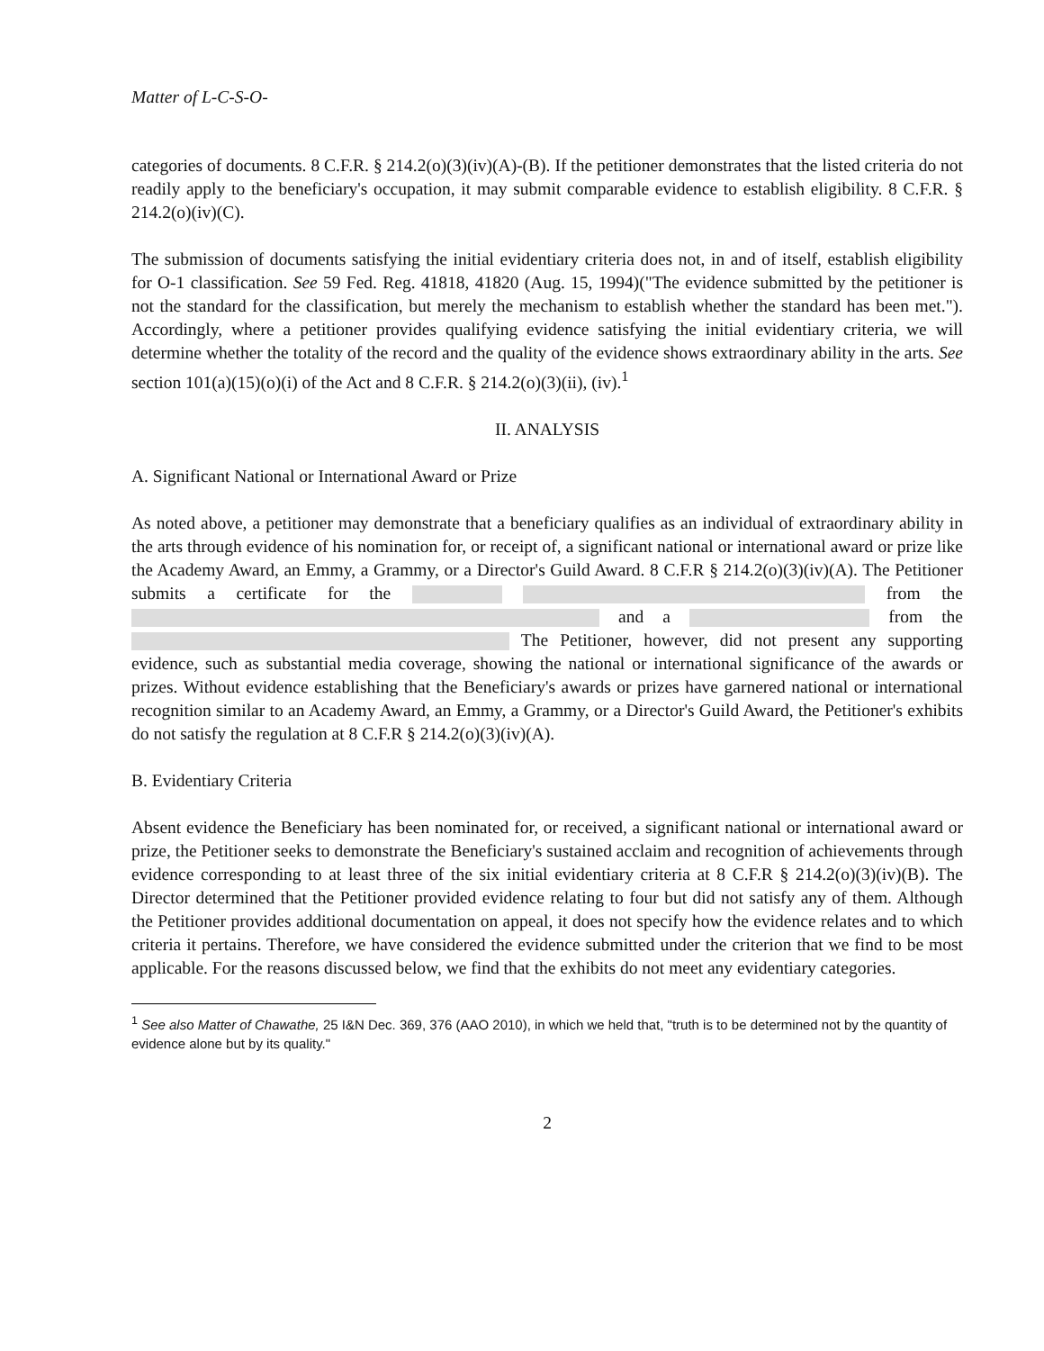Matter of L-C-S-O-
categories of documents. 8 C.F.R. § 214.2(o)(3)(iv)(A)-(B). If the petitioner demonstrates that the listed criteria do not readily apply to the beneficiary's occupation, it may submit comparable evidence to establish eligibility. 8 C.F.R. § 214.2(o)(iv)(C).
The submission of documents satisfying the initial evidentiary criteria does not, in and of itself, establish eligibility for O-1 classification. See 59 Fed. Reg. 41818, 41820 (Aug. 15, 1994)("The evidence submitted by the petitioner is not the standard for the classification, but merely the mechanism to establish whether the standard has been met."). Accordingly, where a petitioner provides qualifying evidence satisfying the initial evidentiary criteria, we will determine whether the totality of the record and the quality of the evidence shows extraordinary ability in the arts. See section 101(a)(15)(o)(i) of the Act and 8 C.F.R. § 214.2(o)(3)(ii), (iv).<sup>1</sup>
II. ANALYSIS
A. Significant National or International Award or Prize
As noted above, a petitioner may demonstrate that a beneficiary qualifies as an individual of extraordinary ability in the arts through evidence of his nomination for, or receipt of, a significant national or international award or prize like the Academy Award, an Emmy, a Grammy, or a Director's Guild Award. 8 C.F.R § 214.2(o)(3)(iv)(A). The Petitioner submits a certificate for the from the and a from the The Petitioner, however, did not present any supporting evidence, such as substantial media coverage, showing the national or international significance of the awards or prizes. Without evidence establishing that the Beneficiary's awards or prizes have garnered national or international recognition similar to an Academy Award, an Emmy, a Grammy, or a Director's Guild Award, the Petitioner's exhibits do not satisfy the regulation at 8 C.F.R § 214.2(o)(3)(iv)(A).
B. Evidentiary Criteria
Absent evidence the Beneficiary has been nominated for, or received, a significant national or international award or prize, the Petitioner seeks to demonstrate the Beneficiary's sustained acclaim and recognition of achievements through evidence corresponding to at least three of the six initial evidentiary criteria at 8 C.F.R § 214.2(o)(3)(iv)(B). The Director determined that the Petitioner provided evidence relating to four but did not satisfy any of them. Although the Petitioner provides additional documentation on appeal, it does not specify how the evidence relates and to which criteria it pertains. Therefore, we have considered the evidence submitted under the criterion that we find to be most applicable. For the reasons discussed below, we find that the exhibits do not meet any evidentiary categories.
<sup>1</sup> See also Matter of Chawathe, 25 I&N Dec. 369, 376 (AAO 2010), in which we held that, "truth is to be determined not by the quantity of evidence alone but by its quality."
2